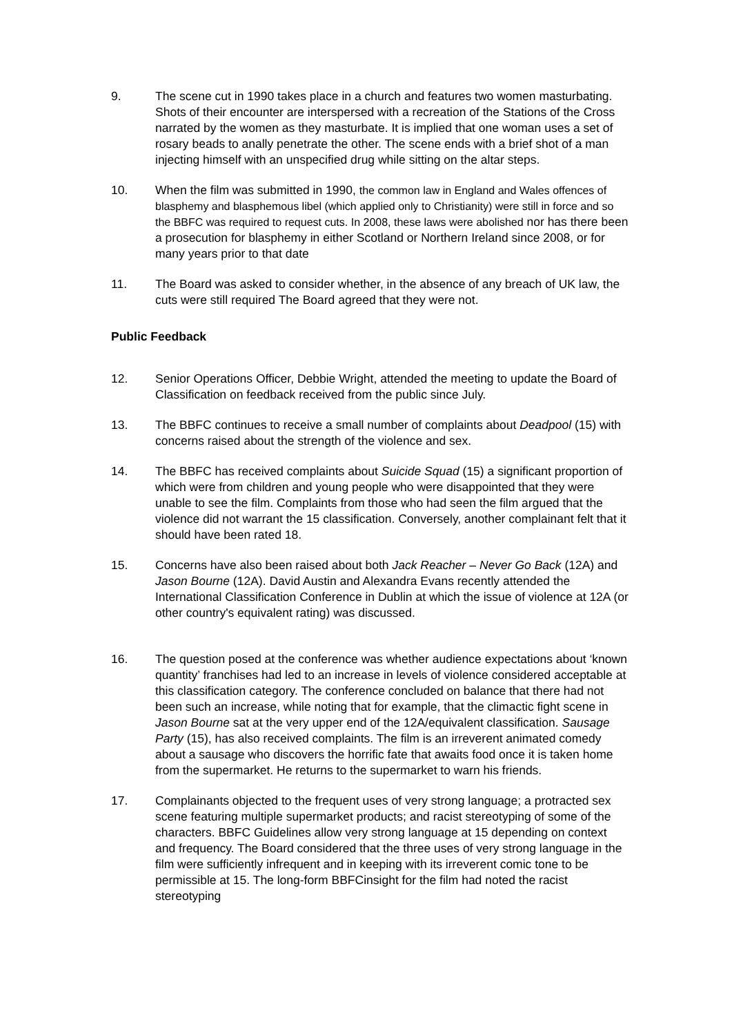9. The scene cut in 1990 takes place in a church and features two women masturbating. Shots of their encounter are interspersed with a recreation of the Stations of the Cross narrated by the women as they masturbate. It is implied that one woman uses a set of rosary beads to anally penetrate the other. The scene ends with a brief shot of a man injecting himself with an unspecified drug while sitting on the altar steps.
10. When the film was submitted in 1990, the common law in England and Wales offences of blasphemy and blasphemous libel (which applied only to Christianity) were still in force and so the BBFC was required to request cuts. In 2008, these laws were abolished nor has there been a prosecution for blasphemy in either Scotland or Northern Ireland since 2008, or for many years prior to that date
11. The Board was asked to consider whether, in the absence of any breach of UK law, the cuts were still required The Board agreed that they were not.
Public Feedback
12. Senior Operations Officer, Debbie Wright, attended the meeting to update the Board of Classification on feedback received from the public since July.
13. The BBFC continues to receive a small number of complaints about Deadpool (15) with concerns raised about the strength of the violence and sex.
14. The BBFC has received complaints about Suicide Squad (15) a significant proportion of which were from children and young people who were disappointed that they were unable to see the film. Complaints from those who had seen the film argued that the violence did not warrant the 15 classification. Conversely, another complainant felt that it should have been rated 18.
15. Concerns have also been raised about both Jack Reacher – Never Go Back (12A) and Jason Bourne (12A). David Austin and Alexandra Evans recently attended the International Classification Conference in Dublin at which the issue of violence at 12A (or other country's equivalent rating) was discussed.
16. The question posed at the conference was whether audience expectations about ‘known quantity’ franchises had led to an increase in levels of violence considered acceptable at this classification category. The conference concluded on balance that there had not been such an increase, while noting that for example, that the climactic fight scene in Jason Bourne sat at the very upper end of the 12A/equivalent classification. Sausage Party (15), has also received complaints. The film is an irreverent animated comedy about a sausage who discovers the horrific fate that awaits food once it is taken home from the supermarket. He returns to the supermarket to warn his friends.
17. Complainants objected to the frequent uses of very strong language; a protracted sex scene featuring multiple supermarket products; and racist stereotyping of some of the characters. BBFC Guidelines allow very strong language at 15 depending on context and frequency. The Board considered that the three uses of very strong language in the film were sufficiently infrequent and in keeping with its irreverent comic tone to be permissible at 15. The long-form BBFCinsight for the film had noted the racist stereotyping